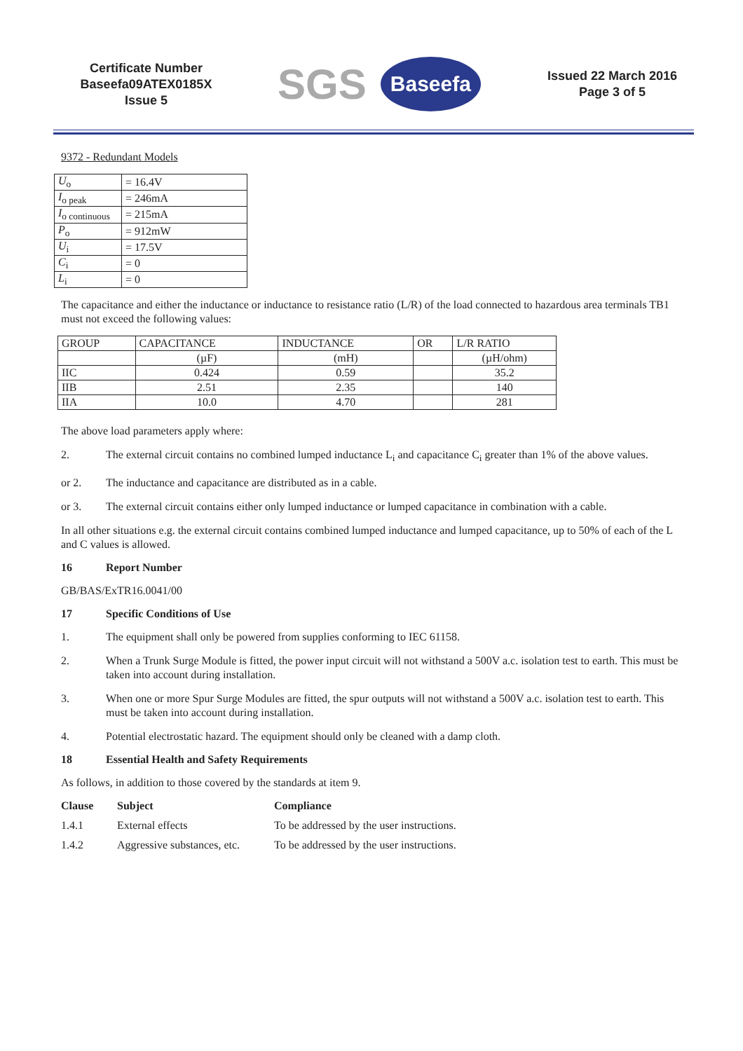Certificate Number
Baseefa09ATEX0185X
Issue 5
SGS Baseefa
Issued 22 March 2016
Page 3 of 5
9372 - Redundant Models
| U<sub>o</sub> | = 16.4V |
| I<sub>o peak</sub> | = 246mA |
| I<sub>o continuous</sub> | = 215mA |
| P<sub>o</sub> | = 912mW |
| U<sub>i</sub> | = 17.5V |
| C<sub>i</sub> | = 0 |
| L<sub>i</sub> | = 0 |
The capacitance and either the inductance or inductance to resistance ratio (L/R) of the load connected to hazardous area terminals TB1 must not exceed the following values:
| GROUP | CAPACITANCE | INDUCTANCE | OR | L/R RATIO |
| | (µF) | (mH) | | (µH/ohm) |
| IIC | 0.424 | 0.59 | | 35.2 |
| IIB | 2.51 | 2.35 | | 140 |
| IIA | 10.0 | 4.70 | | 281 |
The above load parameters apply where:
2. The external circuit contains no combined lumped inductance L<sub>i</sub> and capacitance C<sub>i</sub> greater than 1% of the above values.
or 2. The inductance and capacitance are distributed as in a cable.
or 3. The external circuit contains either only lumped inductance or lumped capacitance in combination with a cable.
In all other situations e.g. the external circuit contains combined lumped inductance and lumped capacitance, up to 50% of each of the L and C values is allowed.
16 Report Number
GB/BAS/ExTR16.0041/00
17 Specific Conditions of Use
1. The equipment shall only be powered from supplies conforming to IEC 61158.
2. When a Trunk Surge Module is fitted, the power input circuit will not withstand a 500V a.c. isolation test to earth. This must be taken into account during installation.
3. When one or more Spur Surge Modules are fitted, the spur outputs will not withstand a 500V a.c. isolation test to earth. This must be taken into account during installation.
4. Potential electrostatic hazard. The equipment should only be cleaned with a damp cloth.
18 Essential Health and Safety Requirements
As follows, in addition to those covered by the standards at item 9.
Clause Subject Compliance
1.4.1 External effects To be addressed by the user instructions.
1.4.2 Aggressive substances, etc. To be addressed by the user instructions.